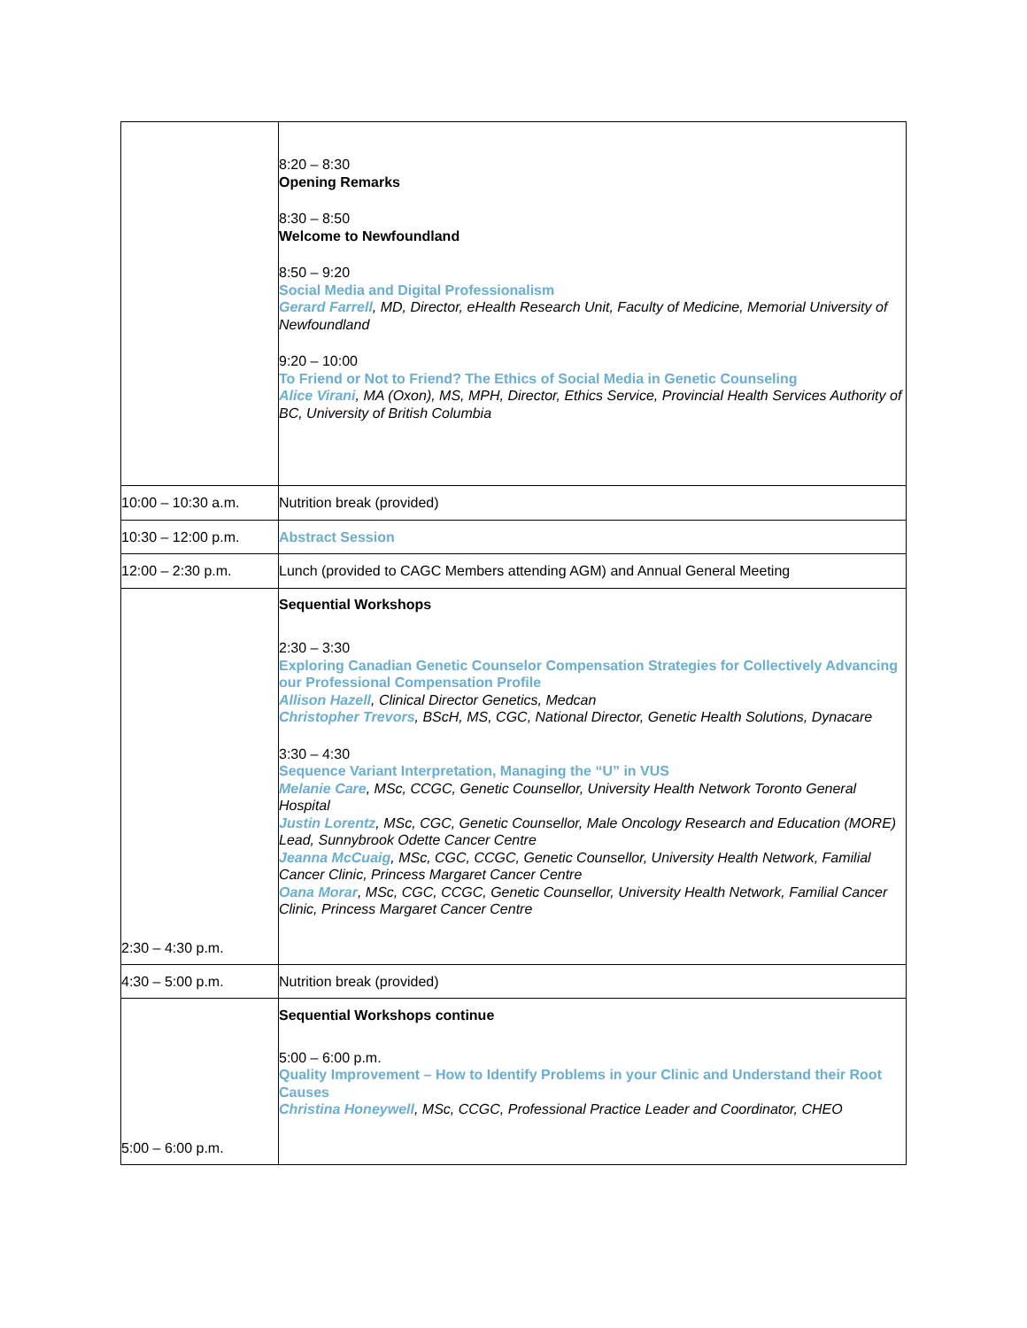| | 8:20 – 8:30 Opening Remarks 8:30 – 8:50 Welcome to Newfoundland 8:50 – 9:20 Social Media and Digital Professionalism Gerard Farrell , MD, Director, eHealth Research Unit, Faculty of Medicine, Memorial University of Newfoundland 9:20 – 10:00 To Friend or Not to Friend? The Ethics of Social Media in Genetic Counseling Alice Virani , MA (Oxon), MS, MPH, Director, Ethics Service, Provincial Health Services Authority of BC, University of British Columbia |
| 10:00 – 10:30 a.m. | Nutrition break (provided) |
| 10:30 – 12:00 p.m. | Abstract Session |
| 12:00 – 2:30 p.m. | Lunch (provided to CAGC Members attending AGM) and Annual General Meeting |
| 2:30 – 4:30 p.m. | Sequential Workshops 2:30 – 3:30 Exploring Canadian Genetic Counselor Compensation Strategies for Collectively Advancing our Professional Compensation Profile Allison Hazell , Clinical Director Genetics, Medcan Christopher Trevors , BScH, MS, CGC, National Director, Genetic Health Solutions, Dynacare 3:30 – 4:30 Sequence Variant Interpretation, Managing the “U” in VUS Melanie Care , MSc, CCGC, Genetic Counsellor, University Health Network Toronto General Hospital Justin Lorentz , MSc, CGC, Genetic Counsellor, Male Oncology Research and Education (MORE) Lead, Sunnybrook Odette Cancer Centre Jeanna McCuaig , MSc, CGC, CCGC, Genetic Counsellor, University Health Network, Familial Cancer Clinic, Princess Margaret Cancer Centre Oana Morar , MSc, CGC, CCGC, Genetic Counsellor, University Health Network, Familial Cancer Clinic, Princess Margaret Cancer Centre |
| 4:30 – 5:00 p.m. | Nutrition break (provided) |
| 5:00 – 6:00 p.m. | Sequential Workshops continue 5:00 – 6:00 p.m. Quality Improvement – How to Identify Problems in your Clinic and Understand their Root Causes Christina Honeywell , MSc, CCGC, Professional Practice Leader and Coordinator, CHEO |